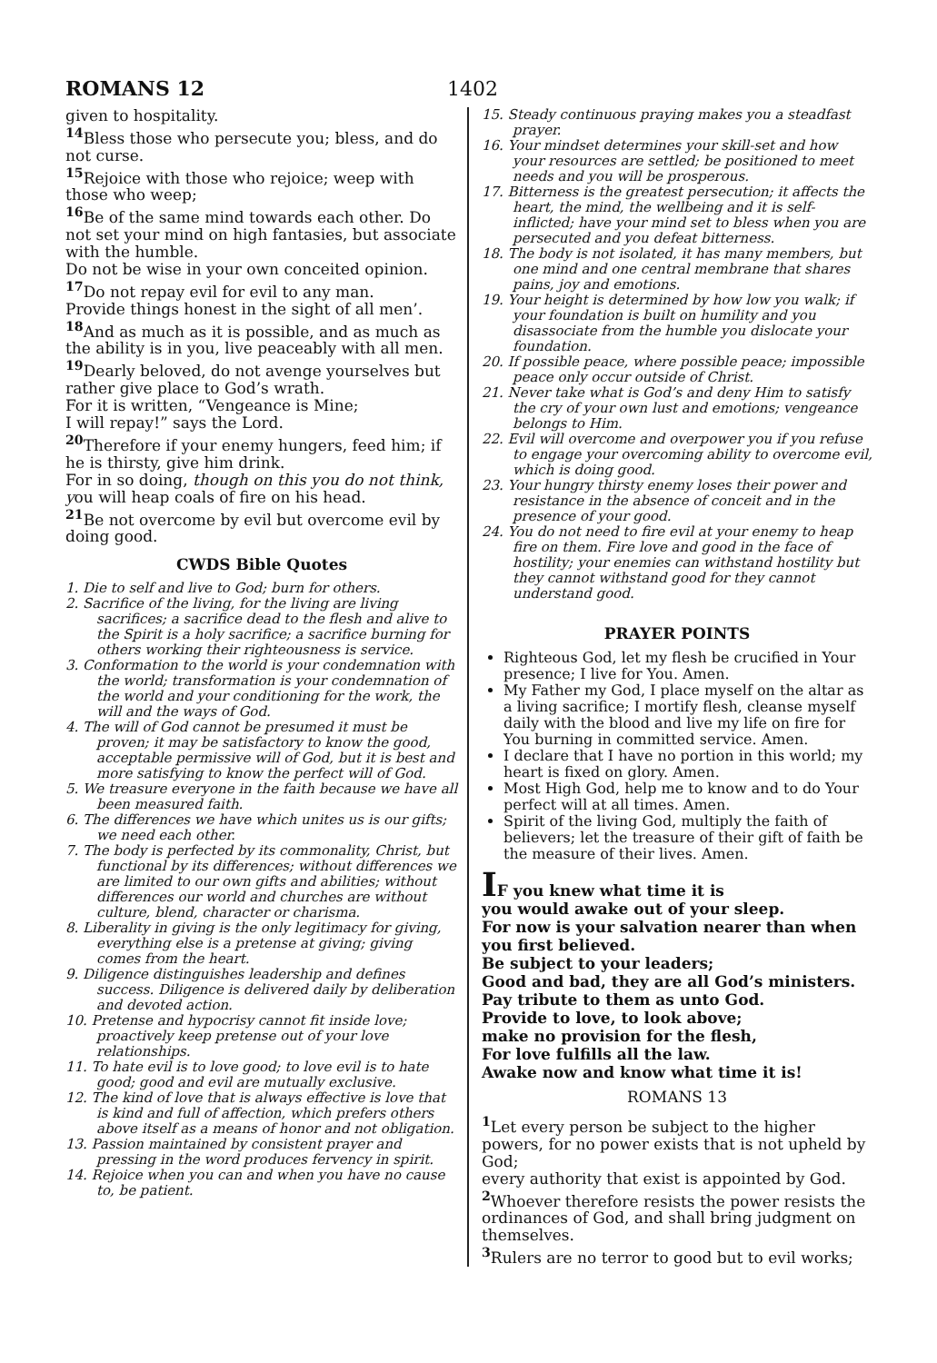ROMANS 12 1402
given to hospitality.
<sup>14</sup> Bless those who persecute you; bless, and do not curse.
<sup>15</sup> Rejoice with those who rejoice; weep with those who weep;
<sup>16</sup>Be of the same mind towards each other. Do not set your mind on high fantasies, but associate with the humble.
Do not be wise in your own conceited opinion.
<sup>17</sup> Do not repay evil for evil to any man.
Provide things honest in the sight of all men’.
<sup>18</sup> And as much as it is possible, and as much as the ability is in you, live peaceably with all men.
<sup>19</sup> Dearly beloved, do not avenge yourselves but rather give place to God’s wrath.
For it is written, “Vengeance is Mine;
I will repay!” says the Lord.
<sup>20</sup> Therefore if your enemy hungers, feed him; if he is thirsty, give him drink.
For in so doing, though on this you do not think, you will heap coals of fire on his head.
<sup>21</sup>Be not overcome by evil but overcome evil by doing good.
CWDS Bible Quotes
1. Die to self and live to God; burn for others.
2. Sacrifice of the living, for the living are living sacrifices; a sacrifice dead to the flesh and alive to the Spirit is a holy sacrifice; a sacrifice burning for others working their righteousness is service.
3. Conformation to the world is your condemnation with the world; transformation is your condemnation of the world and your conditioning for the work, the will and the ways of God.
4. The will of God cannot be presumed it must be proven; it may be satisfactory to know the good, acceptable permissive will of God, but it is best and more satisfying to know the perfect will of God.
5. We treasure everyone in the faith because we have all been measured faith.
6. The differences we have which unites us is our gifts; we need each other.
7. The body is perfected by its commonality, Christ, but functional by its differences; without differences we are limited to our own gifts and abilities; without differences our world and churches are without culture, blend, character or charisma.
8. Liberality in giving is the only legitimacy for giving, everything else is a pretense at giving; giving comes from the heart.
9. Diligence distinguishes leadership and defines success. Diligence is delivered daily by deliberation and devoted action.
10. Pretense and hypocrisy cannot fit inside love; proactively keep pretense out of your love relationships.
11. To hate evil is to love good; to love evil is to hate good; good and evil are mutually exclusive.
12. The kind of love that is always effective is love that is kind and full of affection, which prefers others above itself as a means of honor and not obligation.
13. Passion maintained by consistent prayer and pressing in the word produces fervency in spirit.
14. Rejoice when you can and when you have no cause to, be patient.
15. Steady continuous praying makes you a steadfast prayer.
16. Your mindset determines your skill-set and how your resources are settled; be positioned to meet needs and you will be prosperous.
17. Bitterness is the greatest persecution; it affects the heart, the mind, the wellbeing and it is self-inflicted; have your mind set to bless when you are persecuted and you defeat bitterness.
18. The body is not isolated, it has many members, but one mind and one central membrane that shares pains, joy and emotions.
19. Your height is determined by how low you walk; if your foundation is built on humility and you disassociate from the humble you dislocate your foundation.
20. If possible peace, where possible peace; impossible peace only occur outside of Christ.
21. Never take what is God’s and deny Him to satisfy the cry of your own lust and emotions; vengeance belongs to Him.
22. Evil will overcome and overpower you if you refuse to engage your overcoming ability to overcome evil, which is doing good.
23. Your hungry thirsty enemy loses their power and resistance in the absence of conceit and in the presence of your good.
24. You do not need to fire evil at your enemy to heap fire on them. Fire love and good in the face of hostility; your enemies can withstand hostility but they cannot withstand good for they cannot understand good.
PRAYER POINTS
Righteous God, let my flesh be crucified in Your presence; I live for You. Amen.
My Father my God, I place myself on the altar as a living sacrifice; I mortify flesh, cleanse myself daily with the blood and live my life on fire for You burning in committed service. Amen.
I declare that I have no portion in this world; my heart is fixed on glory. Amen.
Most High God, help me to know and to do Your perfect will at all times. Amen.
Spirit of the living God, multiply the faith of believers; let the treasure of their gift of faith be the measure of their lives. Amen.
IF you knew what time it is
you would awake out of your sleep.
For now is your salvation nearer than when you first believed.
Be subject to your leaders;
Good and bad, they are all God’s ministers.
Pay tribute to them as unto God.
Provide to love, to look above;
make no provision for the flesh,
For love fulfills all the law.
Awake now and know what time it is!
ROMANS 13
<sup>1</sup> Let every person be subject to the higher powers, for no power exists that is not upheld by God;
every authority that exist is appointed by God.
<sup>2</sup> Whoever therefore resists the power resists the ordinances of God, and shall bring judgment on themselves.
<sup>3</sup> Rulers are no terror to good but to evil works;